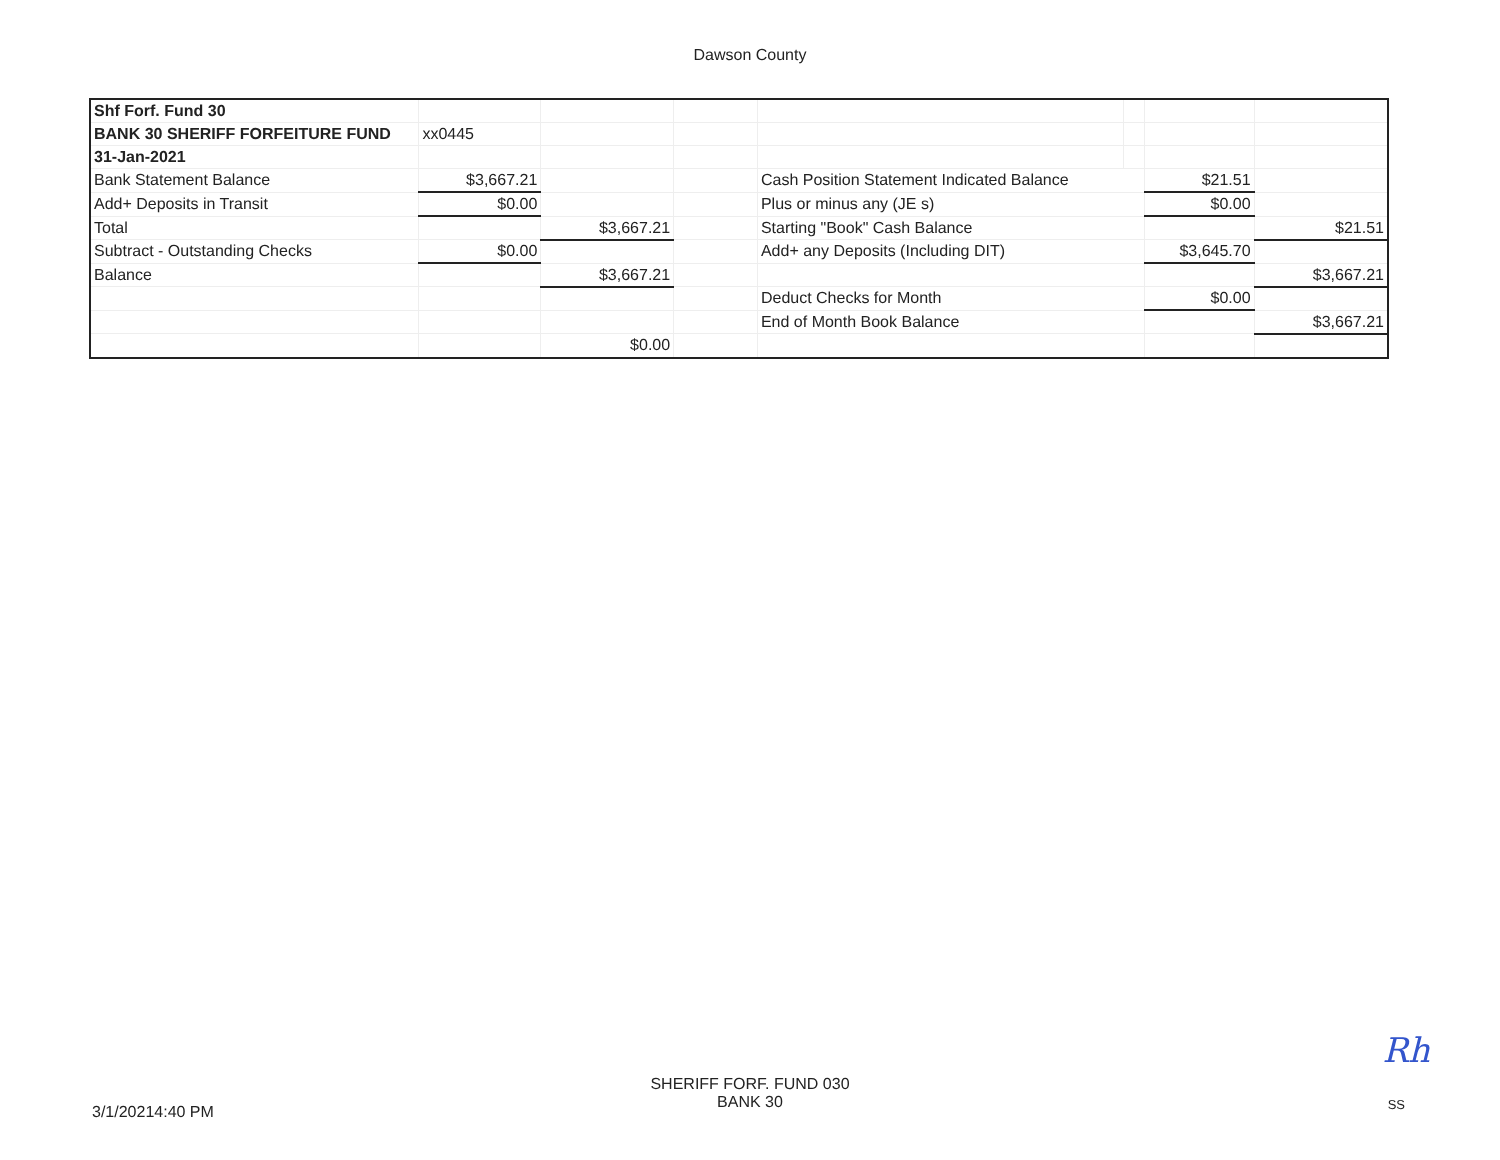Dawson County
| Shf Forf. Fund 30 | | | | | | | |
| BANK 30 SHERIFF FORFEITURE FUND | xx0445 | | | | | | |
| 31-Jan-2021 | | | | | | | |
| Bank Statement Balance | $3,667.21 | | | Cash Position Statement Indicated Balance | | $21.51 | |
| Add+ Deposits in Transit | $0.00 | | | Plus or minus any (JE s) | | $0.00 | |
| Total | | $3,667.21 | | Starting "Book" Cash Balance | | | $21.51 |
| Subtract - Outstanding Checks | $0.00 | | | Add+ any Deposits (Including DIT) | | $3,645.70 | |
| Balance | | $3,667.21 | | | | | $3,667.21 |
| | | | | Deduct Checks for Month | | $0.00 | |
| | | | | End of Month Book Balance | | | $3,667.21 |
| | | $0.00 | | | | | |
3/1/20214:40 PM
SHERIFF FORF. FUND 030
BANK 30
Rh
SS